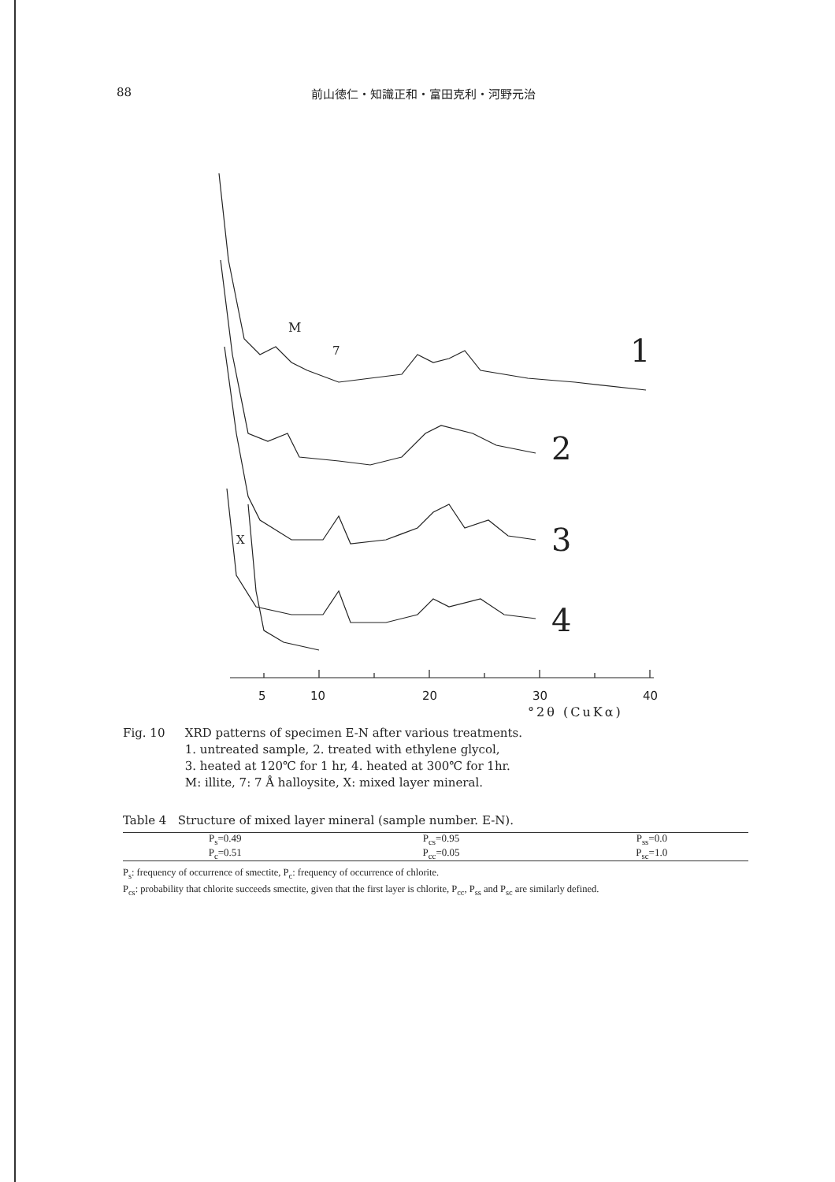88 前山徳仁・知識正和・富田克利・河野元治
M
7
X
1
2
3
4
5 10 20 30 40
°2θ (CuKα)
Fig. 10 XRD patterns of specimen E-N after various treatments.
1. untreated sample, 2. treated with ethylene glycol,
3. heated at 120℃ for 1 hr, 4. heated at 300℃ for 1hr.
M: illite, 7: 7 Å halloysite, X: mixed layer mineral.
Table 4 Structure of mixed layer mineral (sample number. E-N).
| P<sub>s</sub>=0.49 | P<sub>cs</sub>=0.95 | P<sub>ss</sub>=0.0 |
| P<sub>c</sub>=0.51 | P<sub>cc</sub>=0.05 | P<sub>sc</sub>=1.0 |
P<sub>s</sub>: frequency of occurrence of smectite, P<sub>c</sub>: frequency of occurrence of chlorite.
P<sub>cs</sub>: probability that chlorite succeeds smectite, given that the first layer is chlorite, P<sub>cc</sub>, P<sub>ss</sub> and P<sub>sc</sub> are similarly defined.